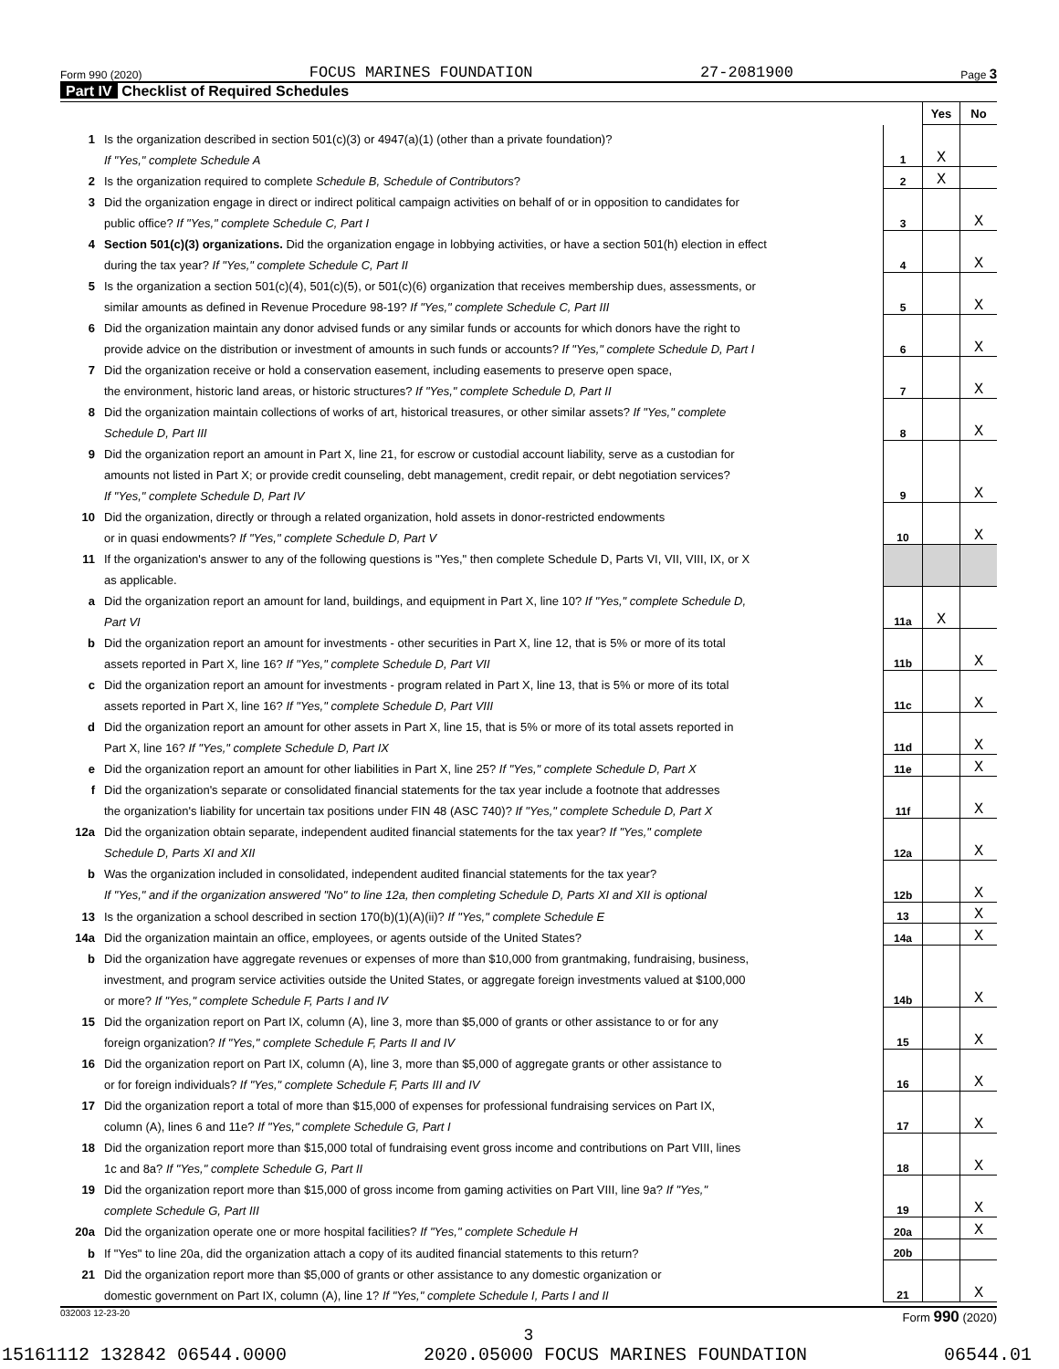Form 990 (2020) FOCUS MARINES FOUNDATION 27-2081900 Page 3
Part IV Checklist of Required Schedules
| | | | Yes | No |
| 1 | Is the organization described in section 501(c)(3) or 4947(a)(1) (other than a private foundation)? | | | |
| | If "Yes," complete Schedule A | 1 | X | |
| 2 | Is the organization required to complete Schedule B, Schedule of Contributors ? | 2 | X | |
| 3 | Did the organization engage in direct or indirect political campaign activities on behalf of or in opposition to candidates for | | | |
| | public office? If "Yes," complete Schedule C, Part I | 3 | | X |
| 4 | Section 501(c)(3) organizations. Did the organization engage in lobbying activities, or have a section 501(h) election in effect | | | |
| | during the tax year? If "Yes," complete Schedule C, Part II | 4 | | X |
| 5 | Is the organization a section 501(c)(4), 501(c)(5), or 501(c)(6) organization that receives membership dues, assessments, or | | | |
| | similar amounts as defined in Revenue Procedure 98-19? If "Yes," complete Schedule C, Part III | 5 | | X |
| 6 | Did the organization maintain any donor advised funds or any similar funds or accounts for which donors have the right to | | | |
| | provide advice on the distribution or investment of amounts in such funds or accounts? If "Yes," complete Schedule D, Part I | 6 | | X |
| 7 | Did the organization receive or hold a conservation easement, including easements to preserve open space, | | | |
| | the environment, historic land areas, or historic structures? If "Yes," complete Schedule D, Part II | 7 | | X |
| 8 | Did the organization maintain collections of works of art, historical treasures, or other similar assets? If "Yes," complete | | | |
| | Schedule D, Part III | 8 | | X |
| 9 | Did the organization report an amount in Part X, line 21, for escrow or custodial account liability, serve as a custodian for | | | |
| | amounts not listed in Part X; or provide credit counseling, debt management, credit repair, or debt negotiation services? | | | |
| | If "Yes," complete Schedule D, Part IV | 9 | | X |
| 10 | Did the organization, directly or through a related organization, hold assets in donor-restricted endowments | | | |
| | or in quasi endowments? If "Yes," complete Schedule D, Part V | 10 | | X |
| 11 | If the organization's answer to any of the following questions is "Yes," then complete Schedule D, Parts VI, VII, VIII, IX, or X | | | |
| | as applicable. | | | |
| a | Did the organization report an amount for land, buildings, and equipment in Part X, line 10? If "Yes," complete Schedule D, | | | |
| | Part VI | 11a | X | |
| b | Did the organization report an amount for investments - other securities in Part X, line 12, that is 5% or more of its total | | | |
| | assets reported in Part X, line 16? If "Yes," complete Schedule D, Part VII | 11b | | X |
| c | Did the organization report an amount for investments - program related in Part X, line 13, that is 5% or more of its total | | | |
| | assets reported in Part X, line 16? If "Yes," complete Schedule D, Part VIII | 11c | | X |
| d | Did the organization report an amount for other assets in Part X, line 15, that is 5% or more of its total assets reported in | | | |
| | Part X, line 16? If "Yes," complete Schedule D, Part IX | 11d | | X |
| e | Did the organization report an amount for other liabilities in Part X, line 25? If "Yes," complete Schedule D, Part X | 11e | | X |
| f | Did the organization's separate or consolidated financial statements for the tax year include a footnote that addresses | | | |
| | the organization's liability for uncertain tax positions under FIN 48 (ASC 740)? If "Yes," complete Schedule D, Part X | 11f | | X |
| 12a | Did the organization obtain separate, independent audited financial statements for the tax year? If "Yes," complete | | | |
| | Schedule D, Parts XI and XII | 12a | | X |
| b | Was the organization included in consolidated, independent audited financial statements for the tax year? | | | |
| | If "Yes," and if the organization answered "No" to line 12a, then completing Schedule D, Parts XI and XII is optional | 12b | | X |
| 13 | Is the organization a school described in section 170(b)(1)(A)(ii)? If "Yes," complete Schedule E | 13 | | X |
| 14a | Did the organization maintain an office, employees, or agents outside of the United States? | 14a | | X |
| b | Did the organization have aggregate revenues or expenses of more than $10,000 from grantmaking, fundraising, business, | | | |
| | investment, and program service activities outside the United States, or aggregate foreign investments valued at $100,000 | | | |
| | or more? If "Yes," complete Schedule F, Parts I and IV | 14b | | X |
| 15 | Did the organization report on Part IX, column (A), line 3, more than $5,000 of grants or other assistance to or for any | | | |
| | foreign organization? If "Yes," complete Schedule F, Parts II and IV | 15 | | X |
| 16 | Did the organization report on Part IX, column (A), line 3, more than $5,000 of aggregate grants or other assistance to | | | |
| | or for foreign individuals? If "Yes," complete Schedule F, Parts III and IV | 16 | | X |
| 17 | Did the organization report a total of more than $15,000 of expenses for professional fundraising services on Part IX, | | | |
| | column (A), lines 6 and 11e? If "Yes," complete Schedule G, Part I | 17 | | X |
| 18 | Did the organization report more than $15,000 total of fundraising event gross income and contributions on Part VIII, lines | | | |
| | 1c and 8a? If "Yes," complete Schedule G, Part II | 18 | | X |
| 19 | Did the organization report more than $15,000 of gross income from gaming activities on Part VIII, line 9a? If "Yes," | | | |
| | complete Schedule G, Part III | 19 | | X |
| 20a | Did the organization operate one or more hospital facilities? If "Yes," complete Schedule H | 20a | | X |
| b | If "Yes" to line 20a, did the organization attach a copy of its audited financial statements to this return? | 20b | | |
| 21 | Did the organization report more than $5,000 of grants or other assistance to any domestic organization or | | | |
| | domestic government on Part IX, column (A), line 1? If "Yes," complete Schedule I, Parts I and II | 21 | | X |
032003 12-23-20 Form 990 (2020)
3
15161112 132842 06544.0000 2020.05000 FOCUS MARINES FOUNDATION 06544.01